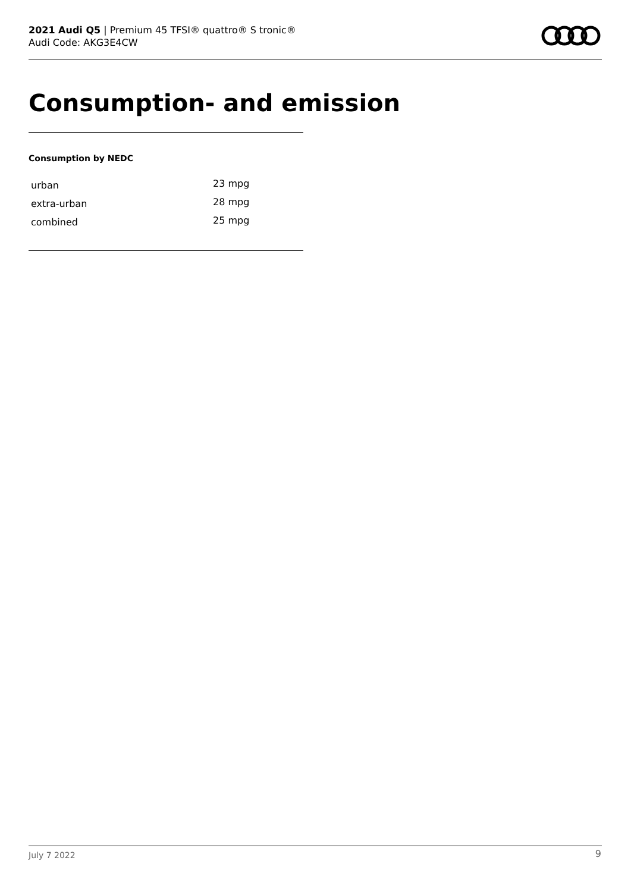2021 Audi Q5 | Premium 45 TFSI® quattro® S tronic®
Audi Code: AKG3E4CW
Consumption- and emission
Consumption by NEDC
| urban | 23 mpg |
| extra-urban | 28 mpg |
| combined | 25 mpg |
July 7 2022 9